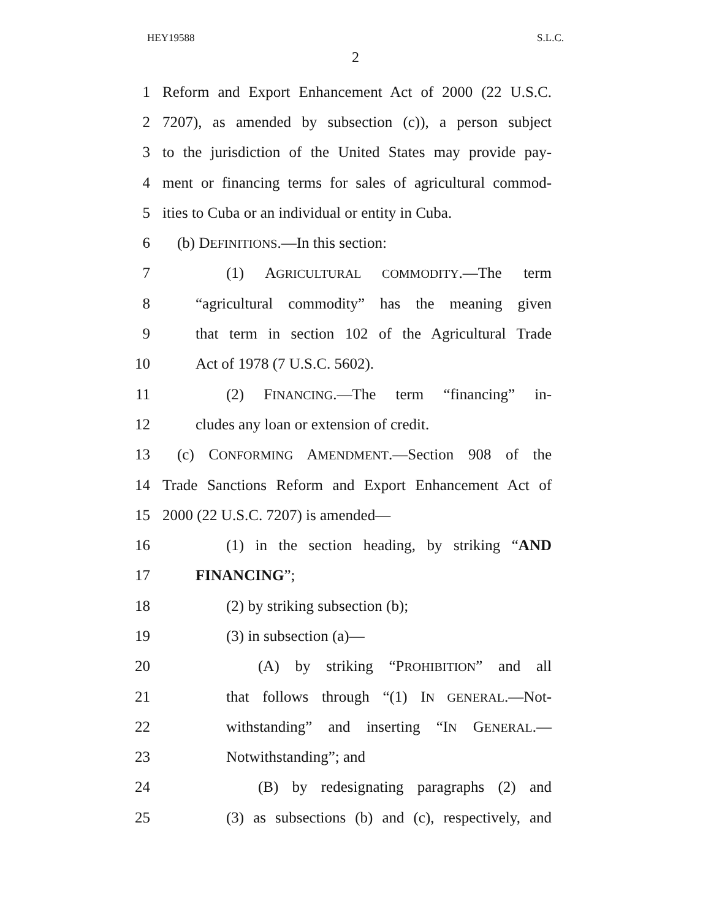HEY19588 S.L.C.
2
1 Reform and Export Enhancement Act of 2000 (22 U.S.C.
2 7207), as amended by subsection (c)), a person subject
3 to the jurisdiction of the United States may provide pay-
4 ment or financing terms for sales of agricultural commod-
5 ities to Cuba or an individual or entity in Cuba.
6 (b) DEFINITIONS.—In this section:
7 (1) AGRICULTURAL COMMODITY.—The term
8 “agricultural commodity” has the meaning given
9 that term in section 102 of the Agricultural Trade
10 Act of 1978 (7 U.S.C. 5602).
11 (2) FINANCING.—The term “financing” in-
12 cludes any loan or extension of credit.
13 (c) CONFORMING AMENDMENT.—Section 908 of the
14 Trade Sanctions Reform and Export Enhancement Act of
15 2000 (22 U.S.C. 7207) is amended—
16 (1) in the section heading, by striking “AND
17 FINANCING”;
18 (2) by striking subsection (b);
19 (3) in subsection (a)—
20 (A) by striking “PROHIBITION” and all
21 that follows through “(1) IN GENERAL.—Not-
22 withstanding” and inserting “IN GENERAL.—
23 Notwithstanding”; and
24 (B) by redesignating paragraphs (2) and
25 (3) as subsections (b) and (c), respectively, and